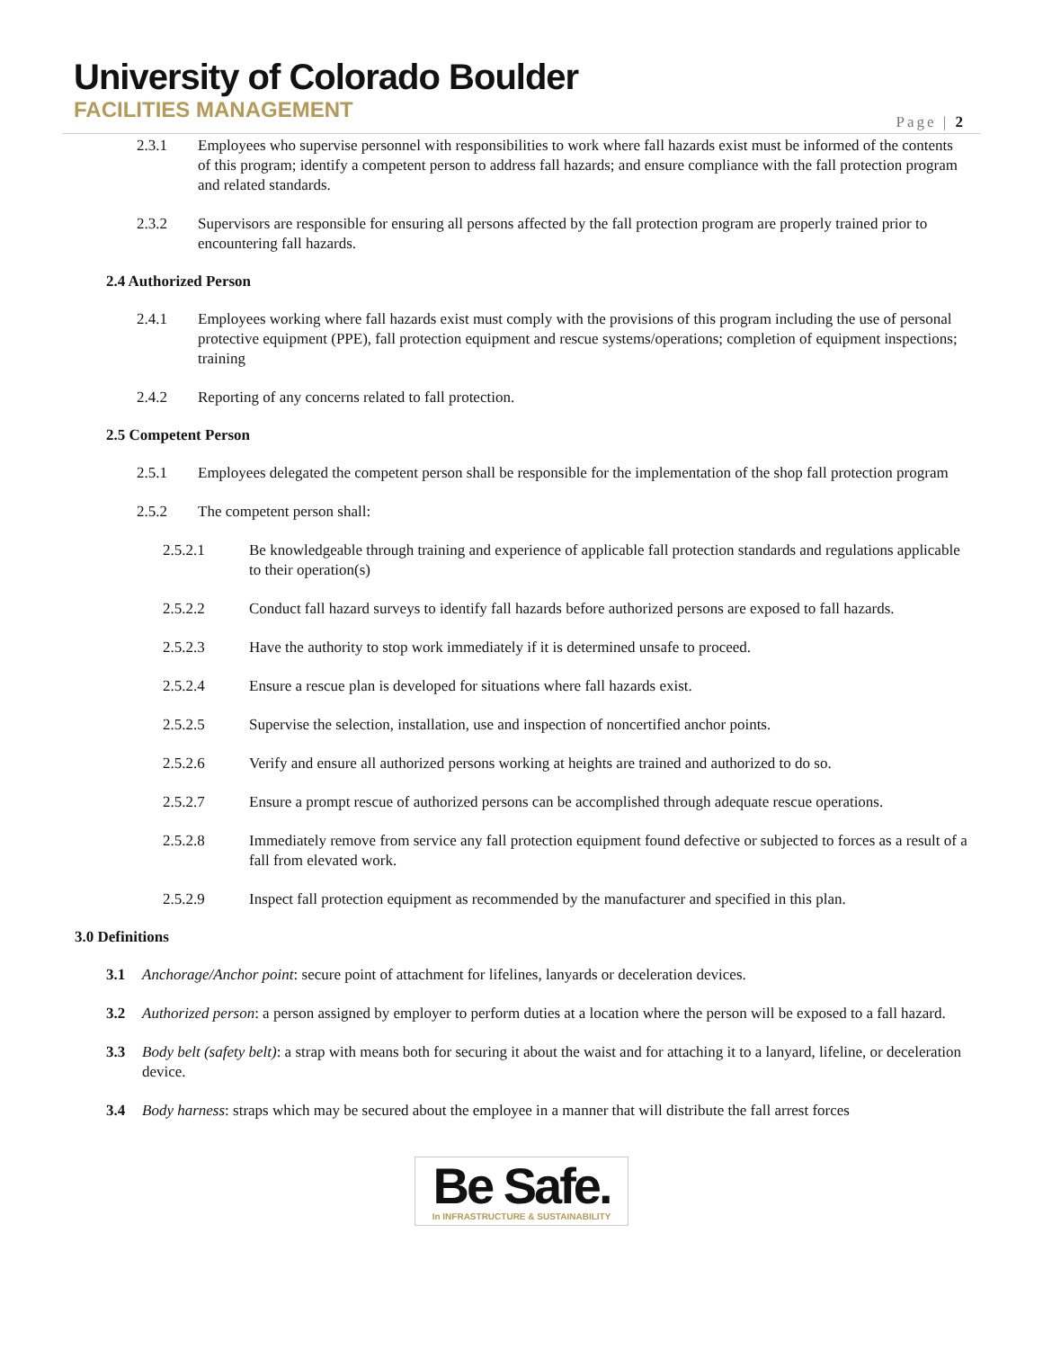University of Colorado Boulder
FACILITIES MANAGEMENT
Page | 2
2.3.1 Employees who supervise personnel with responsibilities to work where fall hazards exist must be informed of the contents of this program; identify a competent person to address fall hazards; and ensure compliance with the fall protection program and related standards.
2.3.2 Supervisors are responsible for ensuring all persons affected by the fall protection program are properly trained prior to encountering fall hazards.
2.4 Authorized Person
2.4.1 Employees working where fall hazards exist must comply with the provisions of this program including the use of personal protective equipment (PPE), fall protection equipment and rescue systems/operations; completion of equipment inspections; training
2.4.2 Reporting of any concerns related to fall protection.
2.5 Competent Person
2.5.1 Employees delegated the competent person shall be responsible for the implementation of the shop fall protection program
2.5.2 The competent person shall:
2.5.2.1 Be knowledgeable through training and experience of applicable fall protection standards and regulations applicable to their operation(s)
2.5.2.2 Conduct fall hazard surveys to identify fall hazards before authorized persons are exposed to fall hazards.
2.5.2.3 Have the authority to stop work immediately if it is determined unsafe to proceed.
2.5.2.4 Ensure a rescue plan is developed for situations where fall hazards exist.
2.5.2.5 Supervise the selection, installation, use and inspection of noncertified anchor points.
2.5.2.6 Verify and ensure all authorized persons working at heights are trained and authorized to do so.
2.5.2.7 Ensure a prompt rescue of authorized persons can be accomplished through adequate rescue operations.
2.5.2.8 Immediately remove from service any fall protection equipment found defective or subjected to forces as a result of a fall from elevated work.
2.5.2.9 Inspect fall protection equipment as recommended by the manufacturer and specified in this plan.
3.0 Definitions
3.1 Anchorage/Anchor point: secure point of attachment for lifelines, lanyards or deceleration devices.
3.2 Authorized person: a person assigned by employer to perform duties at a location where the person will be exposed to a fall hazard.
3.3 Body belt (safety belt): a strap with means both for securing it about the waist and for attaching it to a lanyard, lifeline, or deceleration device.
3.4 Body harness: straps which may be secured about the employee in a manner that will distribute the fall arrest forces
Be Safe.
In INFRASTRUCTURE & SUSTAINABILITY